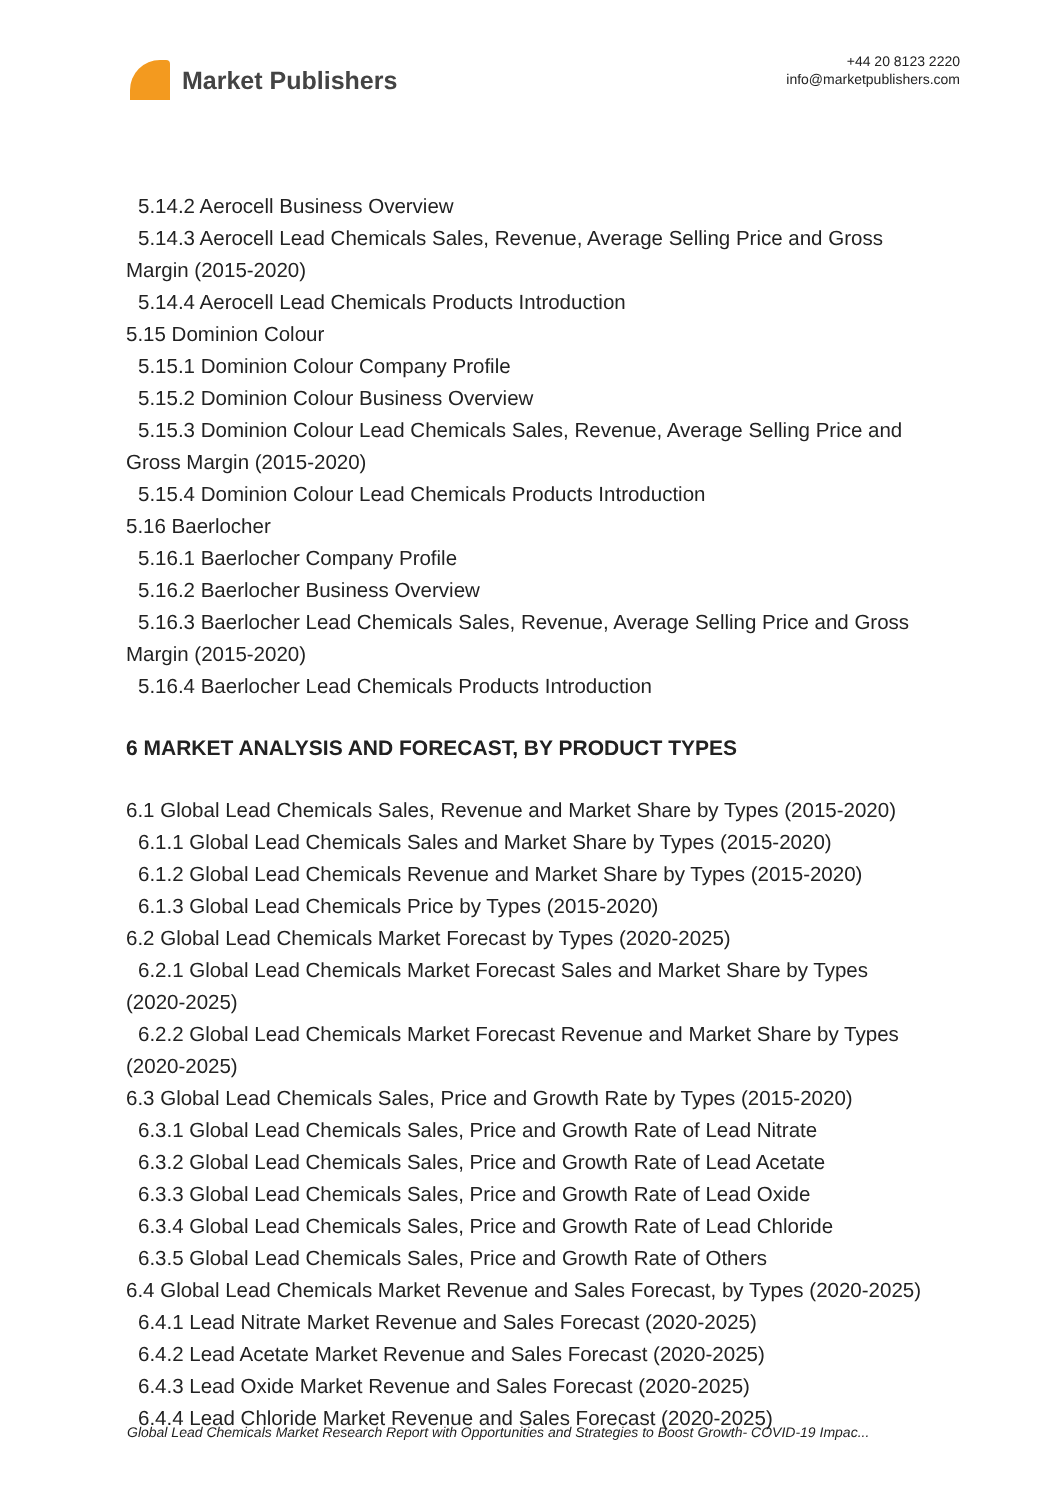Market Publishers
+44 20 8123 2220
info@marketpublishers.com
5.14.2 Aerocell Business Overview
5.14.3 Aerocell Lead Chemicals Sales, Revenue, Average Selling Price and Gross
Margin (2015-2020)
5.14.4 Aerocell Lead Chemicals Products Introduction
5.15 Dominion Colour
5.15.1 Dominion Colour Company Profile
5.15.2 Dominion Colour Business Overview
5.15.3 Dominion Colour Lead Chemicals Sales, Revenue, Average Selling Price and
Gross Margin (2015-2020)
5.15.4 Dominion Colour Lead Chemicals Products Introduction
5.16 Baerlocher
5.16.1 Baerlocher Company Profile
5.16.2 Baerlocher Business Overview
5.16.3 Baerlocher Lead Chemicals Sales, Revenue, Average Selling Price and Gross
Margin (2015-2020)
5.16.4 Baerlocher Lead Chemicals Products Introduction
6 MARKET ANALYSIS AND FORECAST, BY PRODUCT TYPES
6.1 Global Lead Chemicals Sales, Revenue and Market Share by Types (2015-2020)
6.1.1 Global Lead Chemicals Sales and Market Share by Types (2015-2020)
6.1.2 Global Lead Chemicals Revenue and Market Share by Types (2015-2020)
6.1.3 Global Lead Chemicals Price by Types (2015-2020)
6.2 Global Lead Chemicals Market Forecast by Types (2020-2025)
6.2.1 Global Lead Chemicals Market Forecast Sales and Market Share by Types
(2020-2025)
6.2.2 Global Lead Chemicals Market Forecast Revenue and Market Share by Types
(2020-2025)
6.3 Global Lead Chemicals Sales, Price and Growth Rate by Types (2015-2020)
6.3.1 Global Lead Chemicals Sales, Price and Growth Rate of Lead Nitrate
6.3.2 Global Lead Chemicals Sales, Price and Growth Rate of Lead Acetate
6.3.3 Global Lead Chemicals Sales, Price and Growth Rate of Lead Oxide
6.3.4 Global Lead Chemicals Sales, Price and Growth Rate of Lead Chloride
6.3.5 Global Lead Chemicals Sales, Price and Growth Rate of Others
6.4 Global Lead Chemicals Market Revenue and Sales Forecast, by Types (2020-2025)
6.4.1 Lead Nitrate Market Revenue and Sales Forecast (2020-2025)
6.4.2 Lead Acetate Market Revenue and Sales Forecast (2020-2025)
6.4.3 Lead Oxide Market Revenue and Sales Forecast (2020-2025)
6.4.4 Lead Chloride Market Revenue and Sales Forecast (2020-2025)
Global Lead Chemicals Market Research Report with Opportunities and Strategies to Boost Growth- COVID-19 Impac...